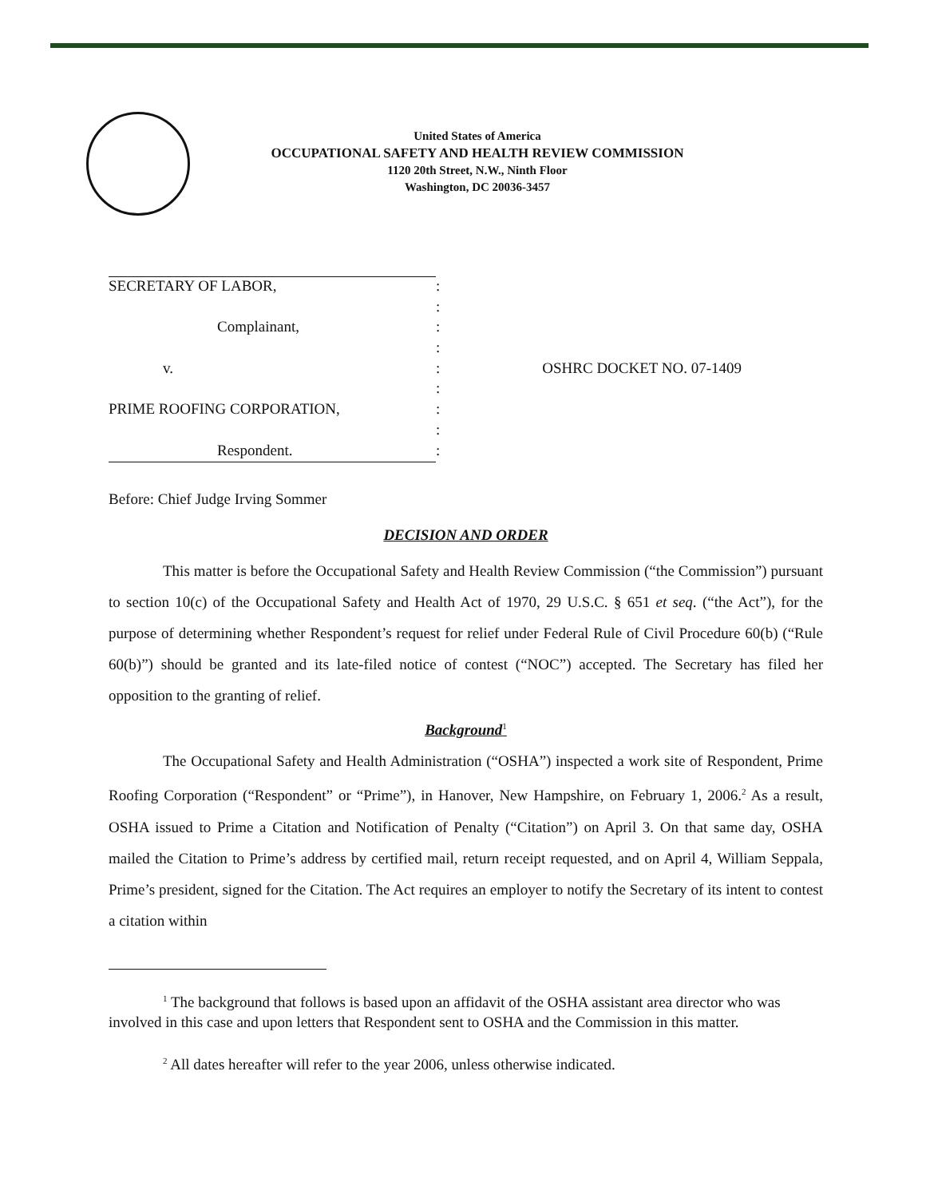United States of America
OCCUPATIONAL SAFETY AND HEALTH REVIEW COMMISSION
1120 20th Street, N.W., Ninth Floor
Washington, DC 20036-3457
| SECRETARY OF LABOR, | : | |
| | : | |
| Complainant, | : | |
| | : | |
| v. | : | OSHRC DOCKET NO. 07-1409 |
| | : | |
| PRIME ROOFING CORPORATION, | : | |
| | : | |
| Respondent. | : | |
Before: Chief Judge Irving Sommer
DECISION AND ORDER
This matter is before the Occupational Safety and Health Review Commission (“the Commission”) pursuant to section 10(c) of the Occupational Safety and Health Act of 1970, 29 U.S.C. § 651 et seq. (“the Act”), for the purpose of determining whether Respondent’s request for relief under Federal Rule of Civil Procedure 60(b) (“Rule 60(b)”) should be granted and its late-filed notice of contest (“NOC”) accepted. The Secretary has filed her opposition to the granting of relief.
Background<sup>1</sup>
The Occupational Safety and Health Administration (“OSHA”) inspected a work site of Respondent, Prime Roofing Corporation (“Respondent” or “Prime”), in Hanover, New Hampshire, on February 1, 2006.<sup>2</sup> As a result, OSHA issued to Prime a Citation and Notification of Penalty (“Citation”) on April 3. On that same day, OSHA mailed the Citation to Prime’s address by certified mail, return receipt requested, and on April 4, William Seppala, Prime’s president, signed for the Citation. The Act requires an employer to notify the Secretary of its intent to contest a citation within
<sup>1</sup> The background that follows is based upon an affidavit of the OSHA assistant area director who was involved in this case and upon letters that Respondent sent to OSHA and the Commission in this matter.
<sup>2</sup> All dates hereafter will refer to the year 2006, unless otherwise indicated.